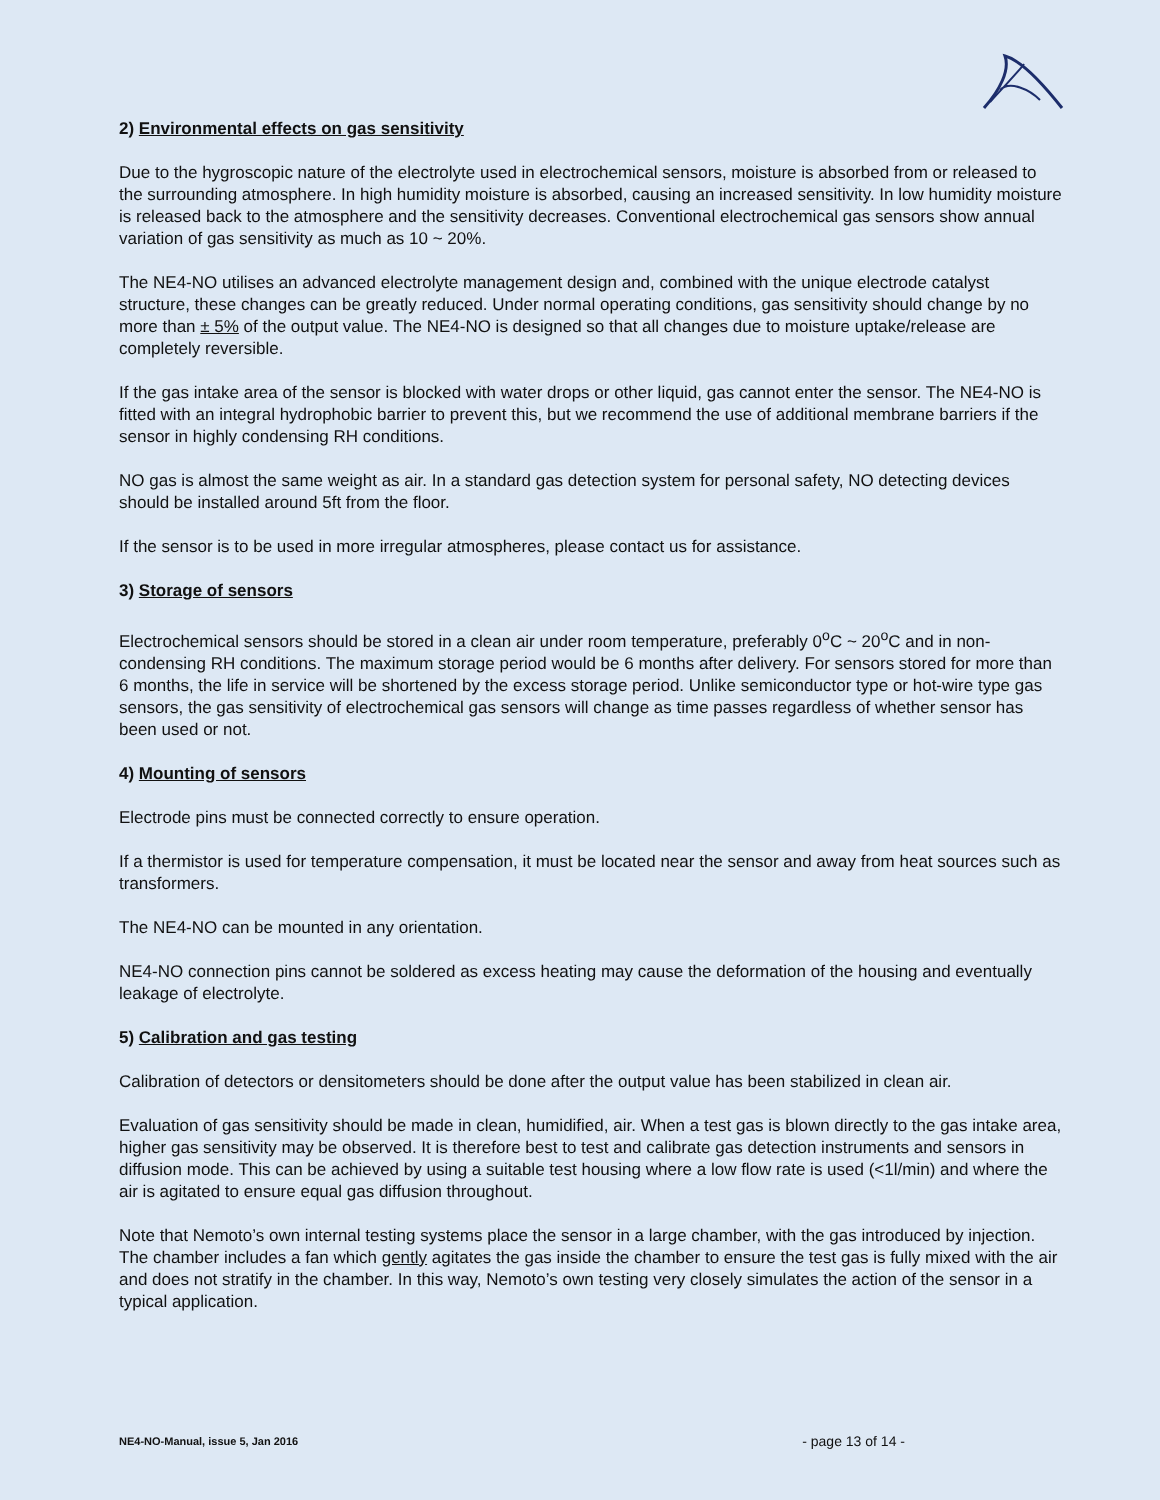2) Environmental effects on gas sensitivity
Due to the hygroscopic nature of the electrolyte used in electrochemical sensors, moisture is absorbed from or released to the surrounding atmosphere. In high humidity moisture is absorbed, causing an increased sensitivity. In low humidity moisture is released back to the atmosphere and the sensitivity decreases. Conventional electrochemical gas sensors show annual variation of gas sensitivity as much as 10 ~ 20%.
The NE4-NO utilises an advanced electrolyte management design and, combined with the unique electrode catalyst structure, these changes can be greatly reduced. Under normal operating conditions, gas sensitivity should change by no more than ± 5% of the output value. The NE4-NO is designed so that all changes due to moisture uptake/release are completely reversible.
If the gas intake area of the sensor is blocked with water drops or other liquid, gas cannot enter the sensor. The NE4-NO is fitted with an integral hydrophobic barrier to prevent this, but we recommend the use of additional membrane barriers if the sensor in highly condensing RH conditions.
NO gas is almost the same weight as air. In a standard gas detection system for personal safety, NO detecting devices should be installed around 5ft from the floor.
If the sensor is to be used in more irregular atmospheres, please contact us for assistance.
3) Storage of sensors
Electrochemical sensors should be stored in a clean air under room temperature, preferably 0<sup>o</sup>C ~ 20<sup>o</sup>C and in non-condensing RH conditions. The maximum storage period would be 6 months after delivery. For sensors stored for more than 6 months, the life in service will be shortened by the excess storage period. Unlike semiconductor type or hot-wire type gas sensors, the gas sensitivity of electrochemical gas sensors will change as time passes regardless of whether sensor has been used or not.
4) Mounting of sensors
Electrode pins must be connected correctly to ensure operation.
If a thermistor is used for temperature compensation, it must be located near the sensor and away from heat sources such as transformers.
The NE4-NO can be mounted in any orientation.
NE4-NO connection pins cannot be soldered as excess heating may cause the deformation of the housing and eventually leakage of electrolyte.
5) Calibration and gas testing
Calibration of detectors or densitometers should be done after the output value has been stabilized in clean air.
Evaluation of gas sensitivity should be made in clean, humidified, air. When a test gas is blown directly to the gas intake area, higher gas sensitivity may be observed. It is therefore best to test and calibrate gas detection instruments and sensors in diffusion mode. This can be achieved by using a suitable test housing where a low flow rate is used (<1l/min) and where the air is agitated to ensure equal gas diffusion throughout.
Note that Nemoto’s own internal testing systems place the sensor in a large chamber, with the gas introduced by injection. The chamber includes a fan which gently agitates the gas inside the chamber to ensure the test gas is fully mixed with the air and does not stratify in the chamber. In this way, Nemoto’s own testing very closely simulates the action of the sensor in a typical application.
NE4-NO-Manual, issue 5, Jan 2016 - page 13 of 14 -